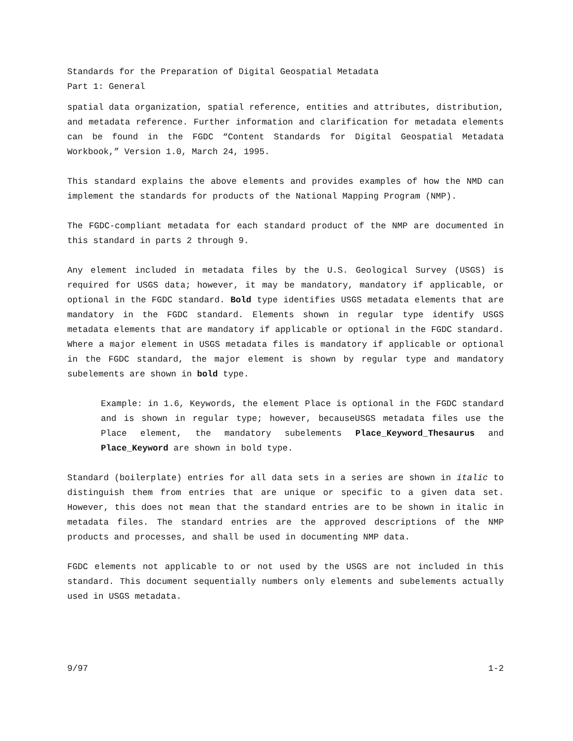Standards for the Preparation of Digital Geospatial Metadata
Part 1: General
spatial data organization, spatial reference, entities and attributes, distribution, and metadata reference. Further information and clarification for metadata elements can be found in the FGDC “Content Standards for Digital Geospatial Metadata Workbook,” Version 1.0, March 24, 1995.
This standard explains the above elements and provides examples of how the NMD can implement the standards for products of the National Mapping Program (NMP).
The FGDC-compliant metadata for each standard product of the NMP are documented in this standard in parts 2 through 9.
Any element included in metadata files by the U.S. Geological Survey (USGS) is required for USGS data; however, it may be mandatory, mandatory if applicable, or optional in the FGDC standard. Bold type identifies USGS metadata elements that are mandatory in the FGDC standard. Elements shown in regular type identify USGS metadata elements that are mandatory if applicable or optional in the FGDC standard. Where a major element in USGS metadata files is mandatory if applicable or optional in the FGDC standard, the major element is shown by regular type and mandatory subelements are shown in bold type.
Example: in 1.6, Keywords, the element Place is optional in the FGDC standard and is shown in regular type; however, becauseUSGS metadata files use the Place element, the mandatory subelements Place_Keyword_Thesaurus and Place_Keyword are shown in bold type.
Standard (boilerplate) entries for all data sets in a series are shown in italic to distinguish them from entries that are unique or specific to a given data set. However, this does not mean that the standard entries are to be shown in italic in metadata files. The standard entries are the approved descriptions of the NMP products and processes, and shall be used in documenting NMP data.
FGDC elements not applicable to or not used by the USGS are not included in this standard. This document sequentially numbers only elements and subelements actually used in USGS metadata.
9/97 1-2